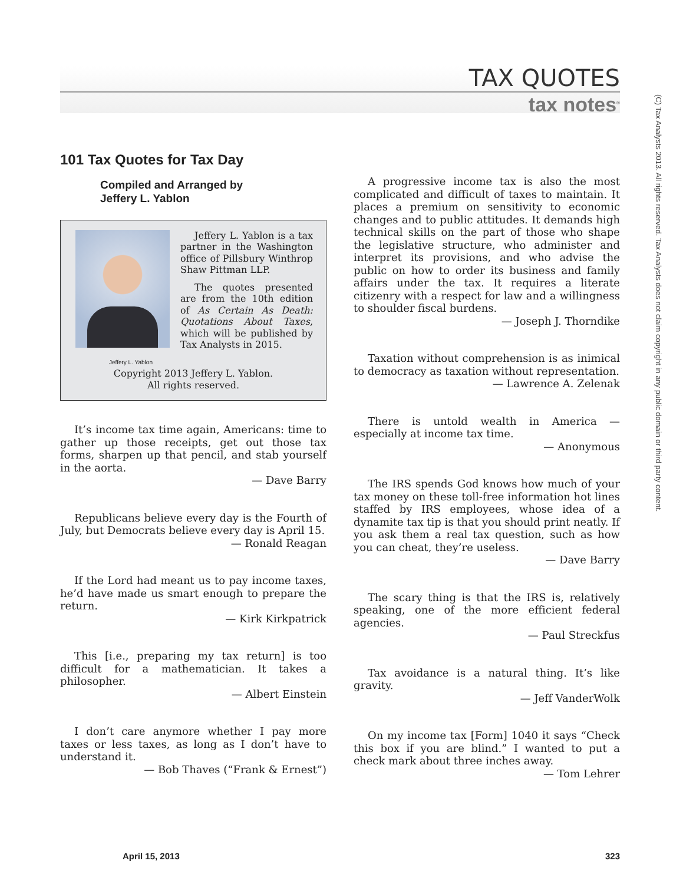TAX QUOTES
tax notes<sup>®</sup>
(C) Tax Analysts 2013. All rights reserved. Tax Analysts does not claim copyright in any public domain or third party content.
101 Tax Quotes for Tax Day
Compiled and Arranged by
Jeffery L. Yablon
Jeffery L. Yablon is a tax partner in the Washington office of Pillsbury Winthrop Shaw Pittman LLP.
The quotes presented are from the 10th edition of As Certain As Death: Quotations About Taxes, which will be published by Tax Analysts in 2015.
Jeffery L. Yablon
Copyright 2013 Jeffery L. Yablon.
All rights reserved.
It’s income tax time again, Americans: time to gather up those receipts, get out those tax forms, sharpen up that pencil, and stab yourself in the aorta.
— Dave Barry
Republicans believe every day is the Fourth of July, but Democrats believe every day is April 15.
— Ronald Reagan
If the Lord had meant us to pay income taxes, he’d have made us smart enough to prepare the return.
— Kirk Kirkpatrick
This [i.e., preparing my tax return] is too difficult for a mathematician. It takes a philosopher.
— Albert Einstein
I don’t care anymore whether I pay more taxes or less taxes, as long as I don’t have to understand it.
— Bob Thaves (“Frank & Ernest”)
A progressive income tax is also the most complicated and difficult of taxes to maintain. It places a premium on sensitivity to economic changes and to public attitudes. It demands high technical skills on the part of those who shape the legislative structure, who administer and interpret its provisions, and who advise the public on how to order its business and family affairs under the tax. It requires a literate citizenry with a respect for law and a willingness to shoulder fiscal burdens.
— Joseph J. Thorndike
Taxation without comprehension is as inimical to democracy as taxation without representation.
— Lawrence A. Zelenak
There is untold wealth in America — especially at income tax time.
— Anonymous
The IRS spends God knows how much of your tax money on these toll-free information hot lines staffed by IRS employees, whose idea of a dynamite tax tip is that you should print neatly. If you ask them a real tax question, such as how you can cheat, they’re useless.
— Dave Barry
The scary thing is that the IRS is, relatively speaking, one of the more efficient federal agencies.
— Paul Streckfus
Tax avoidance is a natural thing. It’s like gravity.
— Jeff VanderWolk
On my income tax [Form] 1040 it says “Check this box if you are blind.” I wanted to put a check mark about three inches away.
— Tom Lehrer
April 15, 2013 323